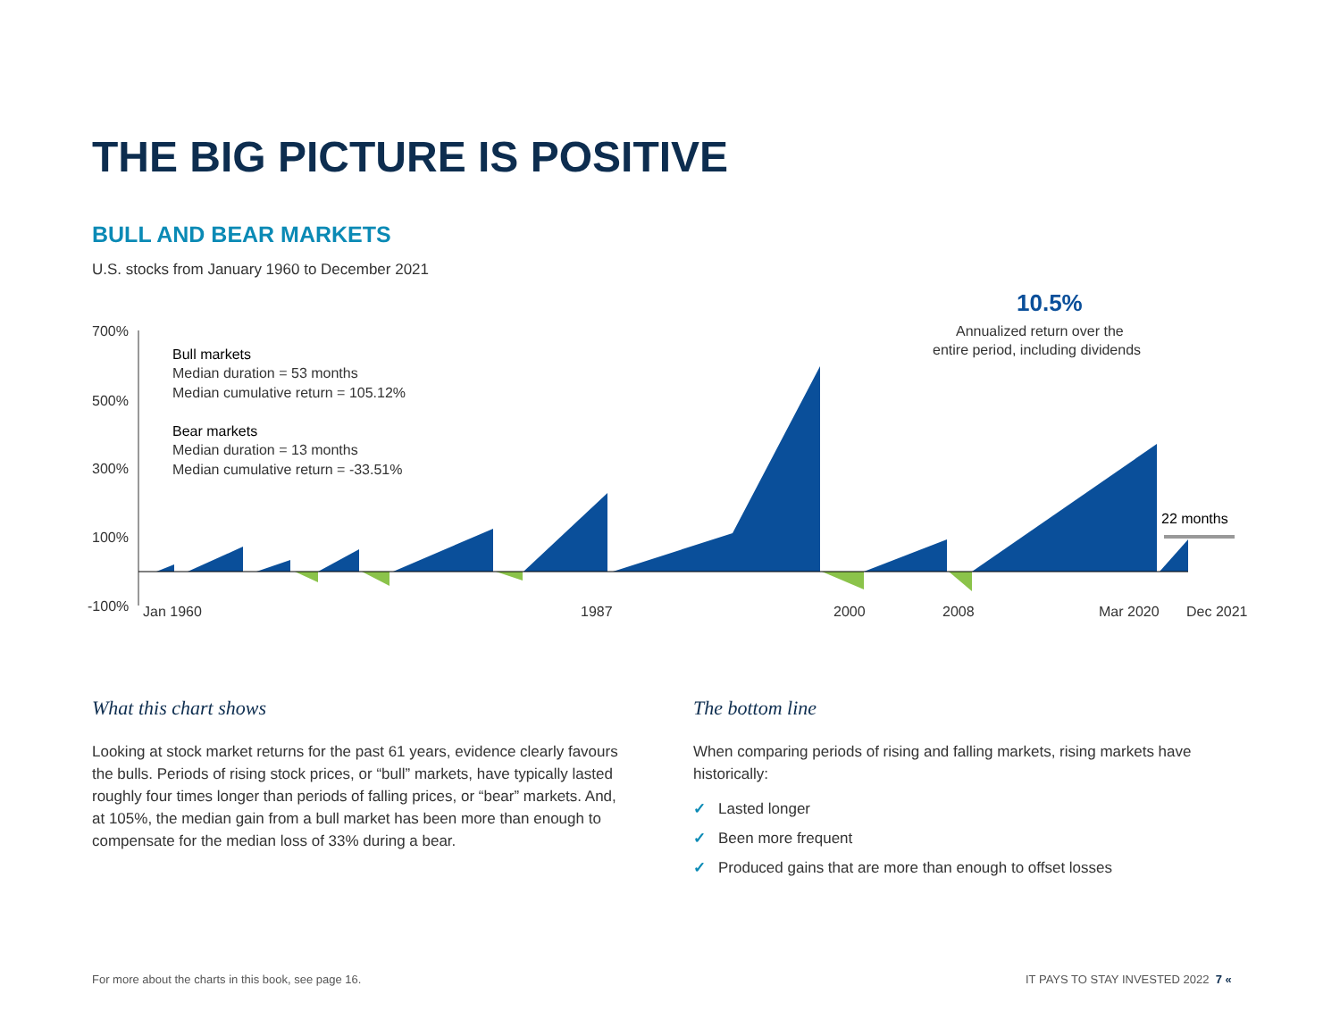THE BIG PICTURE IS POSITIVE
BULL AND BEAR MARKETS
U.S. stocks from January 1960 to December 2021
700%
500%
300%
100%
-100%
Jan 1960
1987
2000
2008
Mar 2020
Dec 2021
Bull markets
Median duration = 53 months
Median cumulative return = 105.12%
Bear markets
Median duration = 13 months
Median cumulative return = -33.51%
10.5%
Annualized return over the
entire period, including dividends
22 months
What this chart shows
Looking at stock market returns for the past 61 years, evidence clearly favours the bulls. Periods of rising stock prices, or “bull” markets, have typically lasted roughly four times longer than periods of falling prices, or “bear” markets. And, at 105%, the median gain from a bull market has been more than enough to compensate for the median loss of 33% during a bear.
The bottom line
When comparing periods of rising and falling markets, rising markets have historically:
✓ Lasted longer
✓ Been more frequent
✓ Produced gains that are more than enough to offset losses
For more about the charts in this book, see page 16.
IT PAYS TO STAY INVESTED 2022 7 «